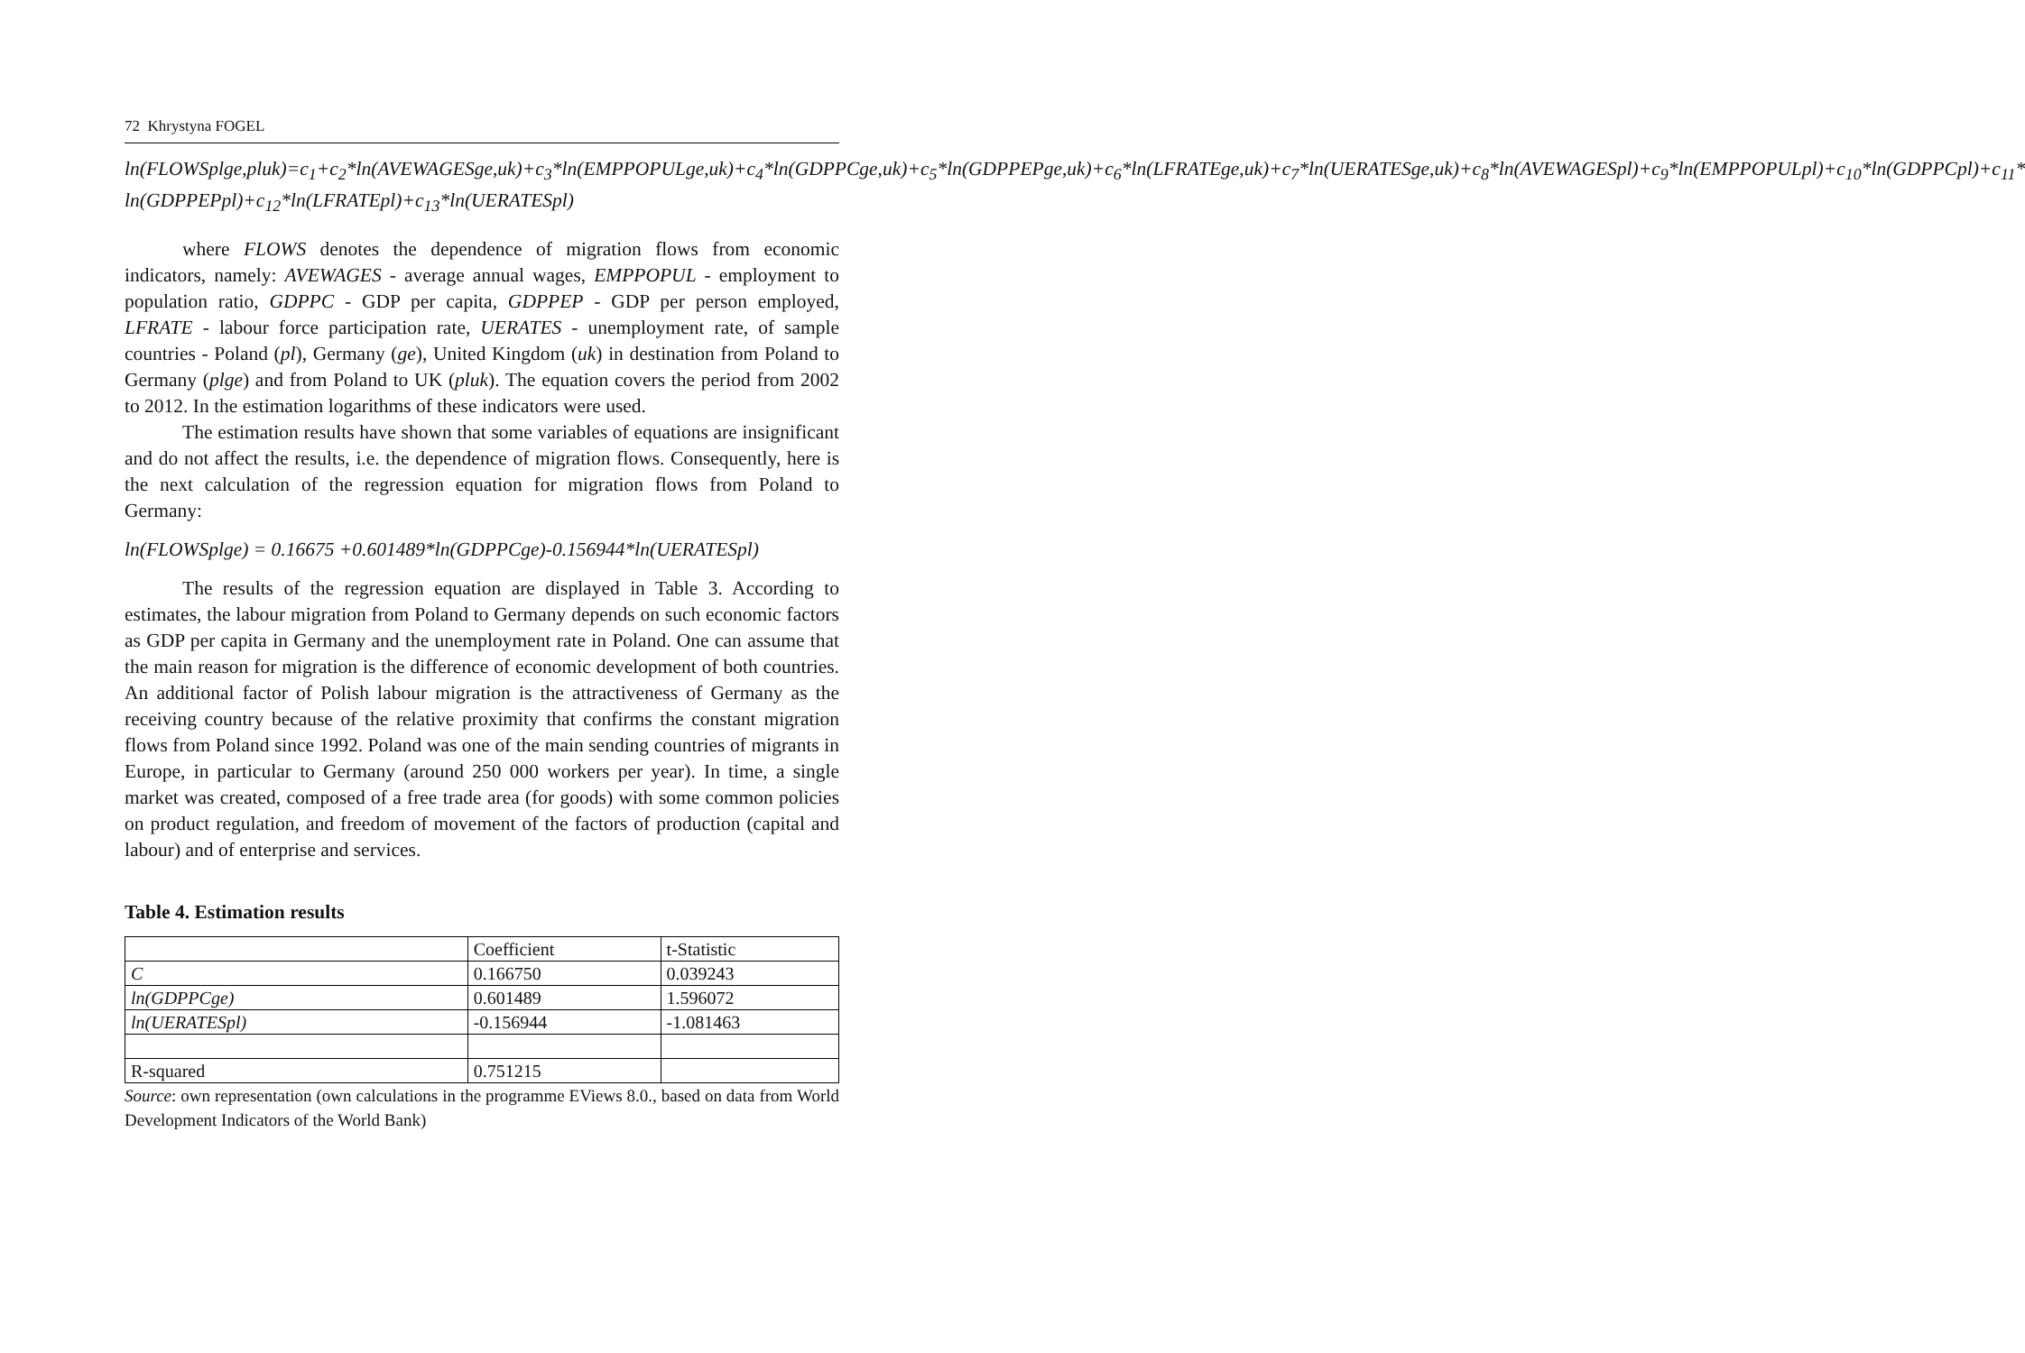72 Khrystyna FOGEL
ln(FLOWSplge,pluk)=c<sub>1</sub>+c<sub>2</sub>*ln(AVEWAGESge,uk)+c<sub>3</sub>*ln(EMPPOPULge,uk)+c<sub>4</sub>*ln(GDPPCge,uk)+c<sub>5</sub>*ln(GDPPEPge,uk)+c<sub>6</sub>*ln(LFRATEge,uk)+c<sub>7</sub>*ln(UERATESge,uk)+c<sub>8</sub>*ln(AVEWAGESpl)+c<sub>9</sub>*ln(EMPPOPULpl)+c<sub>10</sub>*ln(GDPPCpl)+c<sub>11</sub>* ln(GDPPEPpl)+c<sub>12</sub>*ln(LFRATEpl)+c<sub>13</sub>*ln(UERATESpl)
where FLOWS denotes the dependence of migration flows from economic indicators, namely: AVEWAGES - average annual wages, EMPPOPUL - employment to population ratio, GDPPC - GDP per capita, GDPPEP - GDP per person employed, LFRATE - labour force participation rate, UERATES - unemployment rate, of sample countries - Poland (pl), Germany (ge), United Kingdom (uk) in destination from Poland to Germany (plge) and from Poland to UK (pluk). The equation covers the period from 2002 to 2012. In the estimation logarithms of these indicators were used.
The estimation results have shown that some variables of equations are insignificant and do not affect the results, i.e. the dependence of migration flows. Consequently, here is the next calculation of the regression equation for migration flows from Poland to Germany:
ln(FLOWSplge) = 0.16675 +0.601489*ln(GDPPCge)-0.156944*ln(UERATESpl)
The results of the regression equation are displayed in Table 3. According to estimates, the labour migration from Poland to Germany depends on such economic factors as GDP per capita in Germany and the unemployment rate in Poland. One can assume that the main reason for migration is the difference of economic development of both countries. An additional factor of Polish labour migration is the attractiveness of Germany as the receiving country because of the relative proximity that confirms the constant migration flows from Poland since 1992. Poland was one of the main sending countries of migrants in Europe, in particular to Germany (around 250 000 workers per year). In time, a single market was created, composed of a free trade area (for goods) with some common policies on product regulation, and freedom of movement of the factors of production (capital and labour) and of enterprise and services.
Table 4. Estimation results
| | Coefficient | t-Statistic |
| C | 0.166750 | 0.039243 |
| ln(GDPPCge) | 0.601489 | 1.596072 |
| ln(UERATESpl) | -0.156944 | -1.081463 |
| R-squared | 0.751215 | |
Source: own representation (own calculations in the programme EViews 8.0., based on data from World Development Indicators of the World Bank)